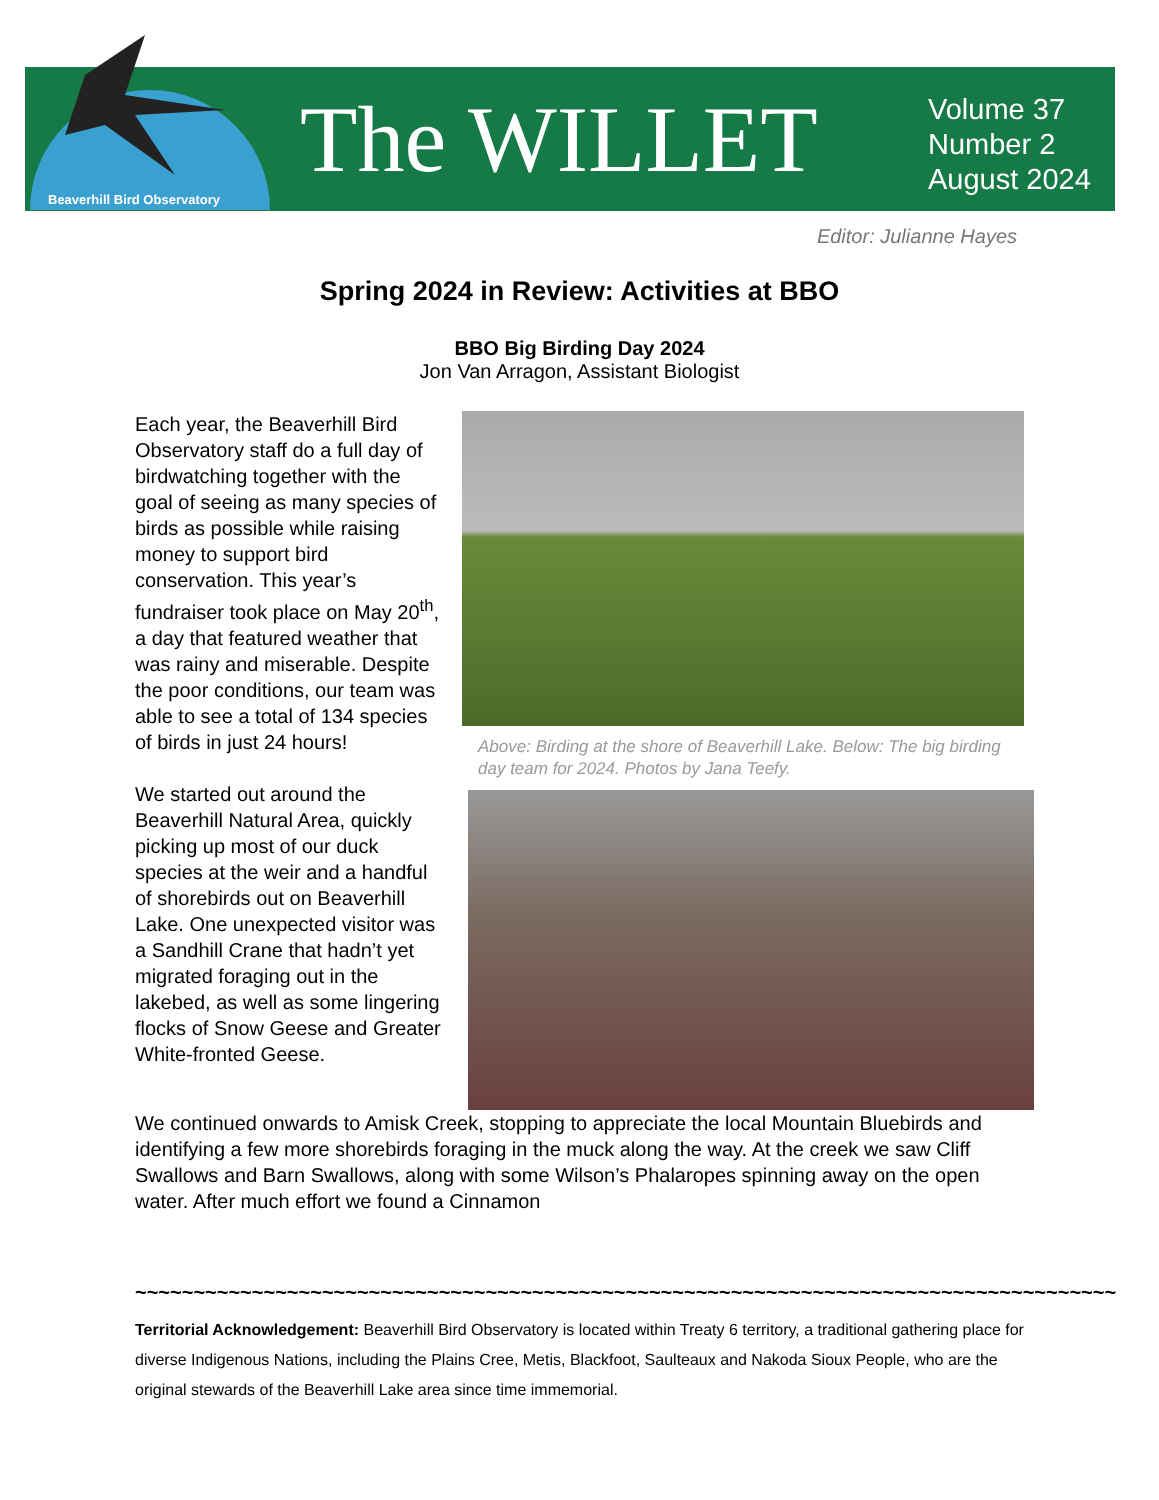The WILLET
Volume 37
Number 2
August 2024
Beaverhill Bird Observatory
Editor: Julianne Hayes
Spring 2024 in Review: Activities at BBO
BBO Big Birding Day 2024
Jon Van Arragon, Assistant Biologist
Each year, the Beaverhill Bird Observatory staff do a full day of birdwatching together with the goal of seeing as many species of birds as possible while raising money to support bird conservation. This year’s fundraiser took place on May 20<sup>th</sup>, a day that featured weather that was rainy and miserable. Despite the poor conditions, our team was able to see a total of 134 species of birds in just 24 hours!
We started out around the Beaverhill Natural Area, quickly picking up most of our duck species at the weir and a handful of shorebirds out on Beaverhill Lake. One unexpected visitor was a Sandhill Crane that hadn’t yet migrated foraging out in the lakebed, as well as some lingering flocks of Snow Geese and Greater White-fronted Geese.
Above: Birding at the shore of Beaverhill Lake. Below: The big birding day team for 2024. Photos by Jana Teefy.
We continued onwards to Amisk Creek, stopping to appreciate the local Mountain Bluebirds and identifying a few more shorebirds foraging in the muck along the way. At the creek we saw Cliff Swallows and Barn Swallows, along with some Wilson’s Phalaropes spinning away on the open water. After much effort we found a Cinnamon
~~~~~~~~~~~~~~~~~~~~~~~~~~~~~~~~~~~~~~~~~~~~~~~~~~~~~~~~~~~~~~~~~~~~~~~~~~~~~~~~~~~~
Territorial Acknowledgement: Beaverhill Bird Observatory is located within Treaty 6 territory, a traditional gathering place for diverse Indigenous Nations, including the Plains Cree, Metis, Blackfoot, Saulteaux and Nakoda Sioux People, who are the original stewards of the Beaverhill Lake area since time immemorial.